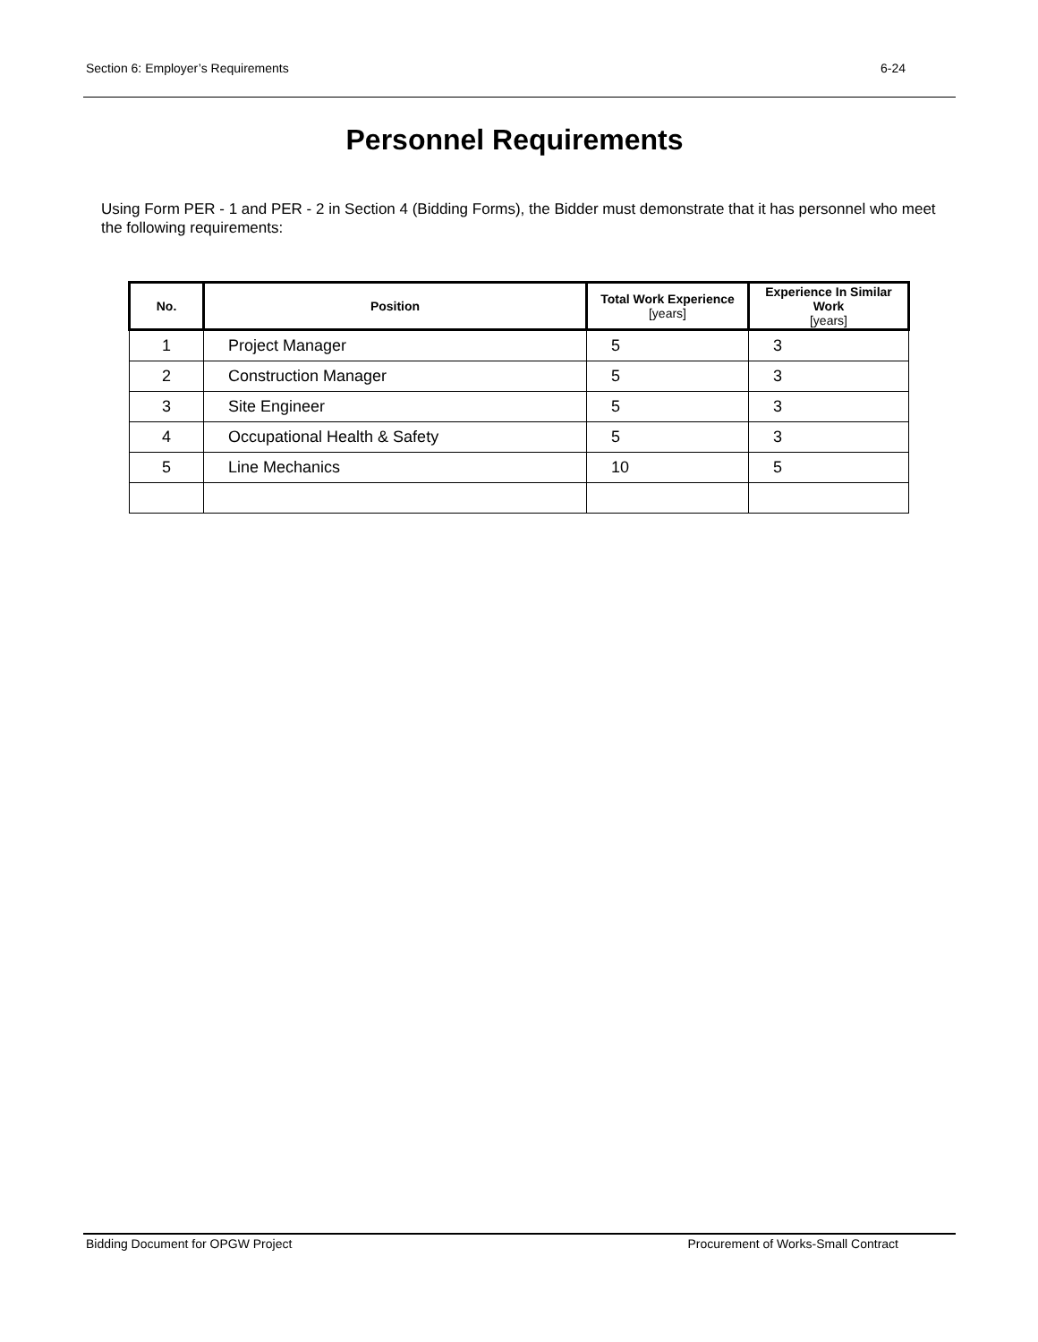Section 6: Employer’s Requirements 6-24
Personnel Requirements
Using Form PER - 1 and PER - 2 in Section 4 (Bidding Forms), the Bidder must demonstrate that it has personnel who meet the following requirements:
| No. | Position | Total Work Experience [years] | Experience In Similar Work [years] |
| --- | --- | --- | --- |
| 1 | Project Manager | 5 | 3 |
| 2 | Construction Manager | 5 | 3 |
| 3 | Site Engineer | 5 | 3 |
| 4 | Occupational Health & Safety | 5 | 3 |
| 5 | Line Mechanics | 10 | 5 |
Bidding Document for OPGW Project Procurement of Works-Small Contract